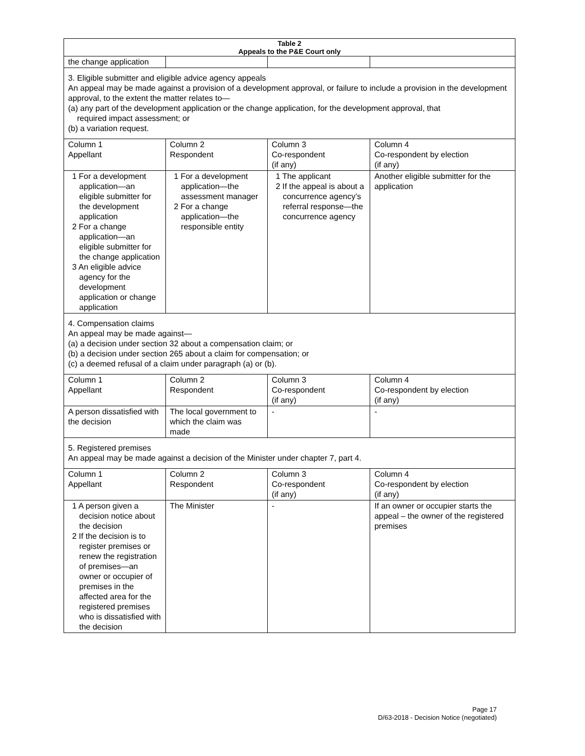| Table 2 Appeals to the P&E Court only | | | |
| --- | --- | --- | --- |
| the change application | | | |
| 3. Eligible submitter and eligible advice agency appeals An appeal may be made against a provision of a development approval, or failure to include a provision in the development approval, to the extent the matter relates to— (a) any part of the development application or the change application, for the development approval, that required impact assessment; or (b) a variation request. | | | |
| Column 1 Appellant | Column 2 Respondent | Column 3 Co-respondent (if any) | Column 4 Co-respondent by election (if any) |
| 1 For a development application—an eligible submitter for the development application 2 For a change application—an eligible submitter for the change application 3 An eligible advice agency for the development application or change application | 1 For a development application—the assessment manager 2 For a change application—the responsible entity | 1 The applicant 2 If the appeal is about a concurrence agency’s referral response—the concurrence agency | Another eligible submitter for the application |
| 4. Compensation claims An appeal may be made against— (a) a decision under section 32 about a compensation claim; or (b) a decision under section 265 about a claim for compensation; or (c) a deemed refusal of a claim under paragraph (a) or (b). | | | |
| Column 1 Appellant | Column 2 Respondent | Column 3 Co-respondent (if any) | Column 4 Co-respondent by election (if any) |
| A person dissatisfied with the decision | The local government to which the claim was made | - | - |
| 5. Registered premises An appeal may be made against a decision of the Minister under chapter 7, part 4. | | | |
| Column 1 Appellant | Column 2 Respondent | Column 3 Co-respondent (if any) | Column 4 Co-respondent by election (if any) |
| 1 A person given a decision notice about the decision 2 If the decision is to register premises or renew the registration of premises—an owner or occupier of premises in the affected area for the registered premises who is dissatisfied with the decision | The Minister | - | If an owner or occupier starts the appeal – the owner of the registered premises |
Page 17
D/63-2018 - Decision Notice (negotiated)